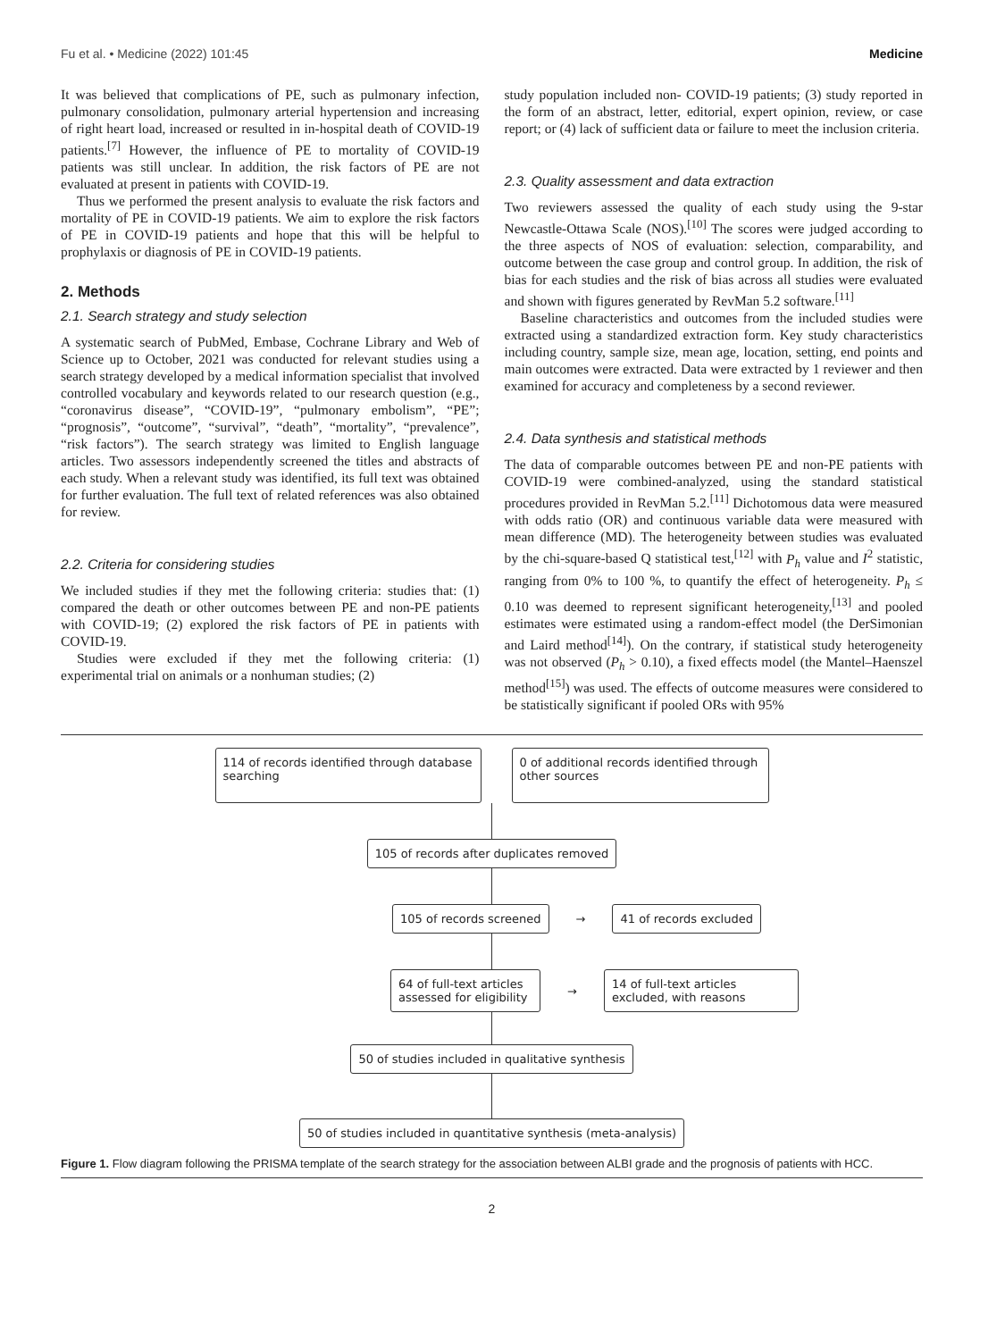Fu et al. • Medicine (2022) 101:45 Medicine
It was believed that complications of PE, such as pulmonary infection, pulmonary consolidation, pulmonary arterial hypertension and increasing of right heart load, increased or resulted in in-hospital death of COVID-19 patients.<sup>[7]</sup> However, the influence of PE to mortality of COVID-19 patients was still unclear. In addition, the risk factors of PE are not evaluated at present in patients with COVID-19.
Thus we performed the present analysis to evaluate the risk factors and mortality of PE in COVID-19 patients. We aim to explore the risk factors of PE in COVID-19 patients and hope that this will be helpful to prophylaxis or diagnosis of PE in COVID-19 patients.
2. Methods
2.1. Search strategy and study selection
A systematic search of PubMed, Embase, Cochrane Library and Web of Science up to October, 2021 was conducted for relevant studies using a search strategy developed by a medical information specialist that involved controlled vocabulary and keywords related to our research question (e.g., “coronavirus disease”, “COVID-19”, “pulmonary embolism”, “PE”; “prognosis”, “outcome”, “survival”, “death”, “mortality”, “prevalence”, “risk factors”). The search strategy was limited to English language articles. Two assessors independently screened the titles and abstracts of each study. When a relevant study was identified, its full text was obtained for further evaluation. The full text of related references was also obtained for review.
2.2. Criteria for considering studies
We included studies if they met the following criteria: studies that: (1) compared the death or other outcomes between PE and non-PE patients with COVID-19; (2) explored the risk factors of PE in patients with COVID-19.
Studies were excluded if they met the following criteria: (1) experimental trial on animals or a nonhuman studies; (2)
study population included non- COVID-19 patients; (3) study reported in the form of an abstract, letter, editorial, expert opinion, review, or case report; or (4) lack of sufficient data or failure to meet the inclusion criteria.
2.3. Quality assessment and data extraction
Two reviewers assessed the quality of each study using the 9-star Newcastle-Ottawa Scale (NOS).<sup>[10]</sup> The scores were judged according to the three aspects of NOS of evaluation: selection, comparability, and outcome between the case group and control group. In addition, the risk of bias for each studies and the risk of bias across all studies were evaluated and shown with figures generated by RevMan 5.2 software.<sup>[11]</sup>
Baseline characteristics and outcomes from the included studies were extracted using a standardized extraction form. Key study characteristics including country, sample size, mean age, location, setting, end points and main outcomes were extracted. Data were extracted by 1 reviewer and then examined for accuracy and completeness by a second reviewer.
2.4. Data synthesis and statistical methods
The data of comparable outcomes between PE and non-PE patients with COVID-19 were combined-analyzed, using the standard statistical procedures provided in RevMan 5.2.<sup>[11]</sup> Dichotomous data were measured with odds ratio (OR) and continuous variable data were measured with mean difference (MD). The heterogeneity between studies was evaluated by the chi-square-based Q statistical test,<sup>[12]</sup> with P<sub>h</sub> value and I<sup>2</sup> statistic, ranging from 0% to 100 %, to quantify the effect of heterogeneity. P<sub>h</sub> ≤ 0.10 was deemed to represent significant heterogeneity,<sup>[13]</sup> and pooled estimates were estimated using a random-effect model (the DerSimonian and Laird method<sup>[14]</sup>). On the contrary, if statistical study heterogeneity was not observed (P<sub>h</sub> > 0.10), a fixed effects model (the Mantel–Haenszel method<sup>[15]</sup>) was used. The effects of outcome measures were considered to be statistically significant if pooled ORs with 95%
114 of records identified through database searching
0 of additional records identified through other sources
105 of records after duplicates removed
105 of records screened
→
41 of records excluded
64 of full-text articles assessed for eligibility
→
14 of full-text articles excluded, with reasons
50 of studies included in qualitative synthesis
50 of studies included in quantitative synthesis (meta-analysis)
Figure 1. Flow diagram following the PRISMA template of the search strategy for the association between ALBI grade and the prognosis of patients with HCC.
2